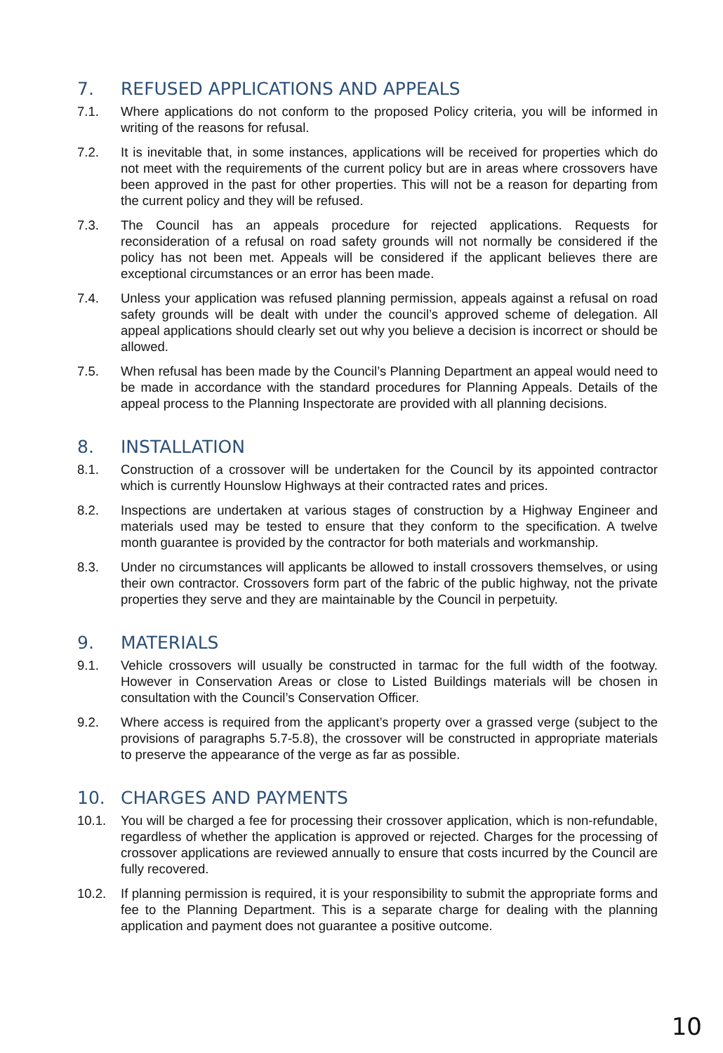7. REFUSED APPLICATIONS AND APPEALS
7.1. Where applications do not conform to the proposed Policy criteria, you will be informed in writing of the reasons for refusal.
7.2. It is inevitable that, in some instances, applications will be received for properties which do not meet with the requirements of the current policy but are in areas where crossovers have been approved in the past for other properties. This will not be a reason for departing from the current policy and they will be refused.
7.3. The Council has an appeals procedure for rejected applications. Requests for reconsideration of a refusal on road safety grounds will not normally be considered if the policy has not been met. Appeals will be considered if the applicant believes there are exceptional circumstances or an error has been made.
7.4. Unless your application was refused planning permission, appeals against a refusal on road safety grounds will be dealt with under the council’s approved scheme of delegation. All appeal applications should clearly set out why you believe a decision is incorrect or should be allowed.
7.5. When refusal has been made by the Council’s Planning Department an appeal would need to be made in accordance with the standard procedures for Planning Appeals. Details of the appeal process to the Planning Inspectorate are provided with all planning decisions.
8. INSTALLATION
8.1. Construction of a crossover will be undertaken for the Council by its appointed contractor which is currently Hounslow Highways at their contracted rates and prices.
8.2. Inspections are undertaken at various stages of construction by a Highway Engineer and materials used may be tested to ensure that they conform to the specification. A twelve month guarantee is provided by the contractor for both materials and workmanship.
8.3. Under no circumstances will applicants be allowed to install crossovers themselves, or using their own contractor. Crossovers form part of the fabric of the public highway, not the private properties they serve and they are maintainable by the Council in perpetuity.
9. MATERIALS
9.1. Vehicle crossovers will usually be constructed in tarmac for the full width of the footway. However in Conservation Areas or close to Listed Buildings materials will be chosen in consultation with the Council’s Conservation Officer.
9.2. Where access is required from the applicant’s property over a grassed verge (subject to the provisions of paragraphs 5.7-5.8), the crossover will be constructed in appropriate materials to preserve the appearance of the verge as far as possible.
10. CHARGES AND PAYMENTS
10.1. You will be charged a fee for processing their crossover application, which is non-refundable, regardless of whether the application is approved or rejected. Charges for the processing of crossover applications are reviewed annually to ensure that costs incurred by the Council are fully recovered.
10.2. If planning permission is required, it is your responsibility to submit the appropriate forms and fee to the Planning Department. This is a separate charge for dealing with the planning application and payment does not guarantee a positive outcome.
10